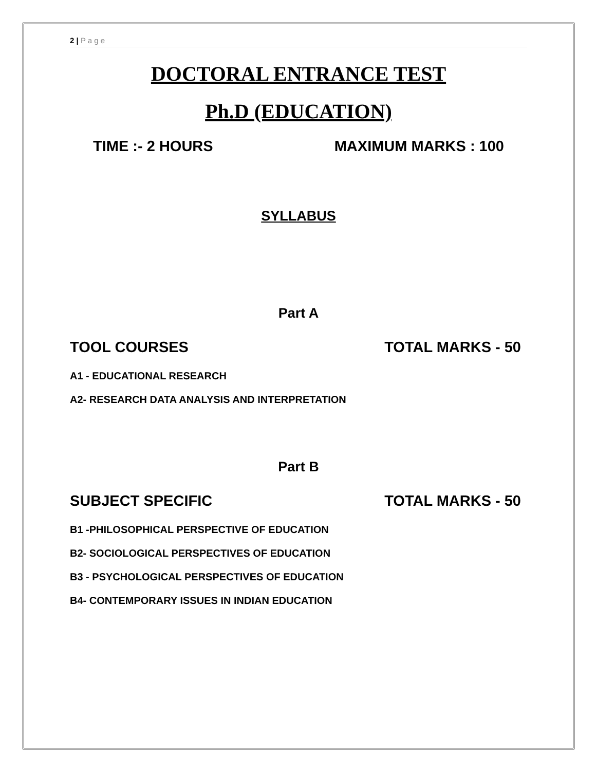2 | P a g e
DOCTORAL ENTRANCE TEST
Ph.D (EDUCATION)
TIME :- 2 HOURS MAXIMUM MARKS : 100
SYLLABUS
Part A
TOOL COURSES TOTAL MARKS - 50
A1 - EDUCATIONAL RESEARCH
A2- RESEARCH DATA ANALYSIS AND INTERPRETATION
Part B
SUBJECT SPECIFIC TOTAL MARKS - 50
B1 -PHILOSOPHICAL PERSPECTIVE OF EDUCATION
B2- SOCIOLOGICAL PERSPECTIVES OF EDUCATION
B3 - PSYCHOLOGICAL PERSPECTIVES OF EDUCATION
B4- CONTEMPORARY ISSUES IN INDIAN EDUCATION